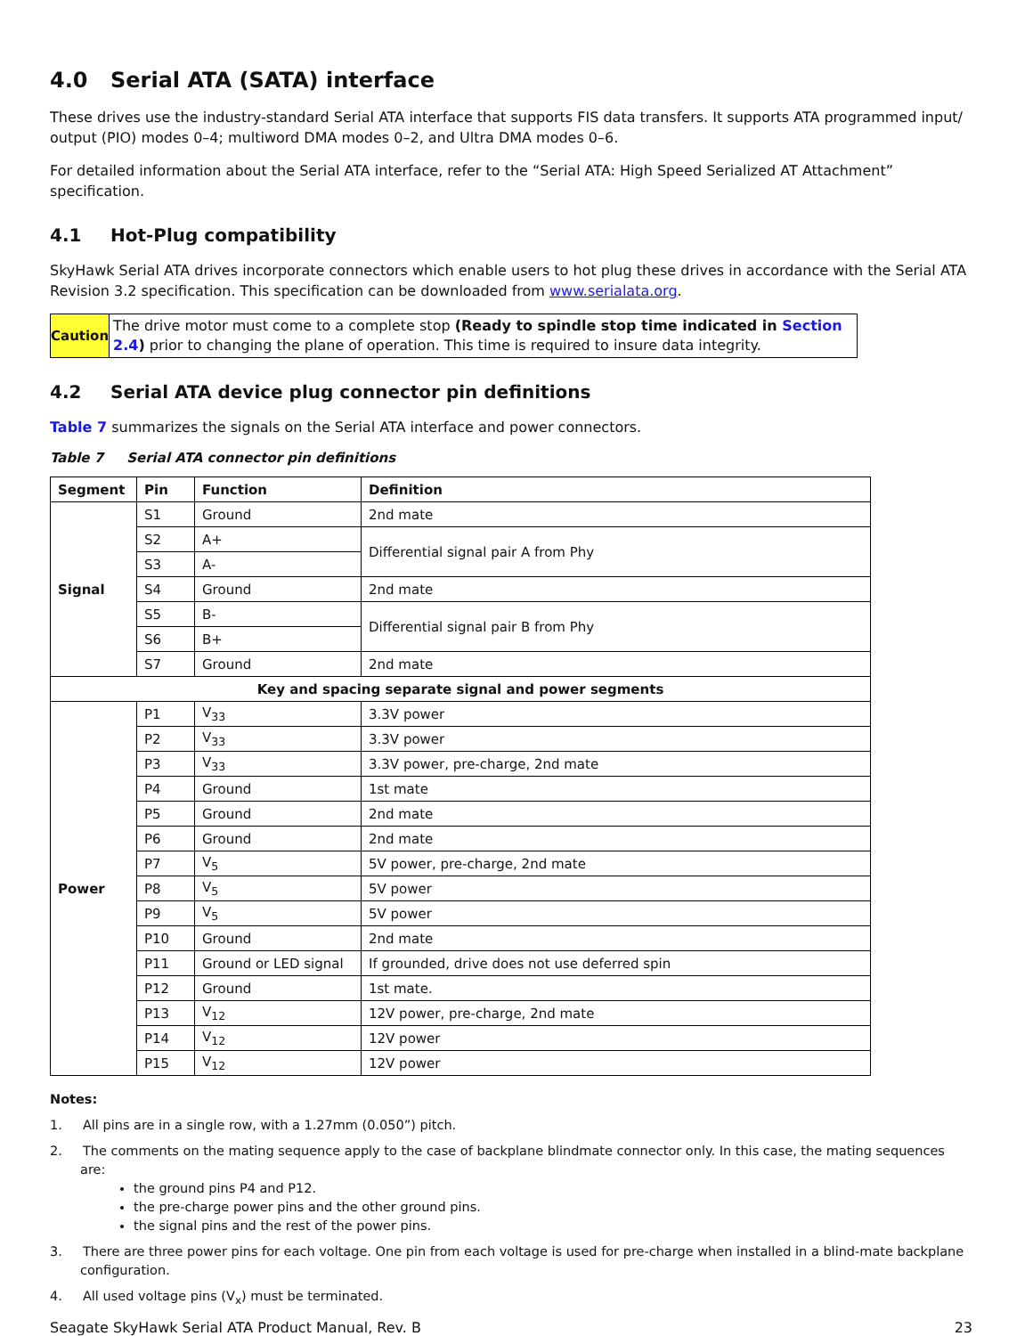4.0 Serial ATA (SATA) interface
These drives use the industry-standard Serial ATA interface that supports FIS data transfers. It supports ATA programmed input/ output (PIO) modes 0–4; multiword DMA modes 0–2, and Ultra DMA modes 0–6.
For detailed information about the Serial ATA interface, refer to the “Serial ATA: High Speed Serialized AT Attachment” specification.
4.1 Hot-Plug compatibility
SkyHawk Serial ATA drives incorporate connectors which enable users to hot plug these drives in accordance with the Serial ATA Revision 3.2 specification. This specification can be downloaded from www.serialata.org.
Caution
The drive motor must come to a complete stop (Ready to spindle stop time indicated in Section 2.4) prior to changing the plane of operation. This time is required to insure data integrity.
4.2 Serial ATA device plug connector pin definitions
Table 7 summarizes the signals on the Serial ATA interface and power connectors.
Table 7 Serial ATA connector pin definitions
| Segment | Pin | Function | Definition |
| --- | --- | --- | --- |
| Signal | S1 | Ground | 2nd mate |
| | S2 | A+ | Differential signal pair A from Phy |
| | S3 | A- | |
| | S4 | Ground | 2nd mate |
| | S5 | B- | Differential signal pair B from Phy |
| | S6 | B+ | |
| | S7 | Ground | 2nd mate |
| Key and spacing separate signal and power segments | | | |
| Power | P1 | V<sub>33</sub> | 3.3V power |
| | P2 | V<sub>33</sub> | 3.3V power |
| | P3 | V<sub>33</sub> | 3.3V power, pre-charge, 2nd mate |
| | P4 | Ground | 1st mate |
| | P5 | Ground | 2nd mate |
| | P6 | Ground | 2nd mate |
| | P7 | V<sub>5</sub> | 5V power, pre-charge, 2nd mate |
| | P8 | V<sub>5</sub> | 5V power |
| | P9 | V<sub>5</sub> | 5V power |
| | P10 | Ground | 2nd mate |
| | P11 | Ground or LED signal | If grounded, drive does not use deferred spin |
| | P12 | Ground | 1st mate. |
| | P13 | V<sub>12</sub> | 12V power, pre-charge, 2nd mate |
| | P14 | V<sub>12</sub> | 12V power |
| | P15 | V<sub>12</sub> | 12V power |
Notes:
1. All pins are in a single row, with a 1.27mm (0.050”) pitch.
2. The comments on the mating sequence apply to the case of backplane blindmate connector only. In this case, the mating sequences are:
the ground pins P4 and P12.
the pre-charge power pins and the other ground pins.
the signal pins and the rest of the power pins.
3. There are three power pins for each voltage. One pin from each voltage is used for pre-charge when installed in a blind-mate backplane configuration.
4. All used voltage pins (V<sub>x</sub>) must be terminated.
Seagate SkyHawk Serial ATA Product Manual, Rev. B 23